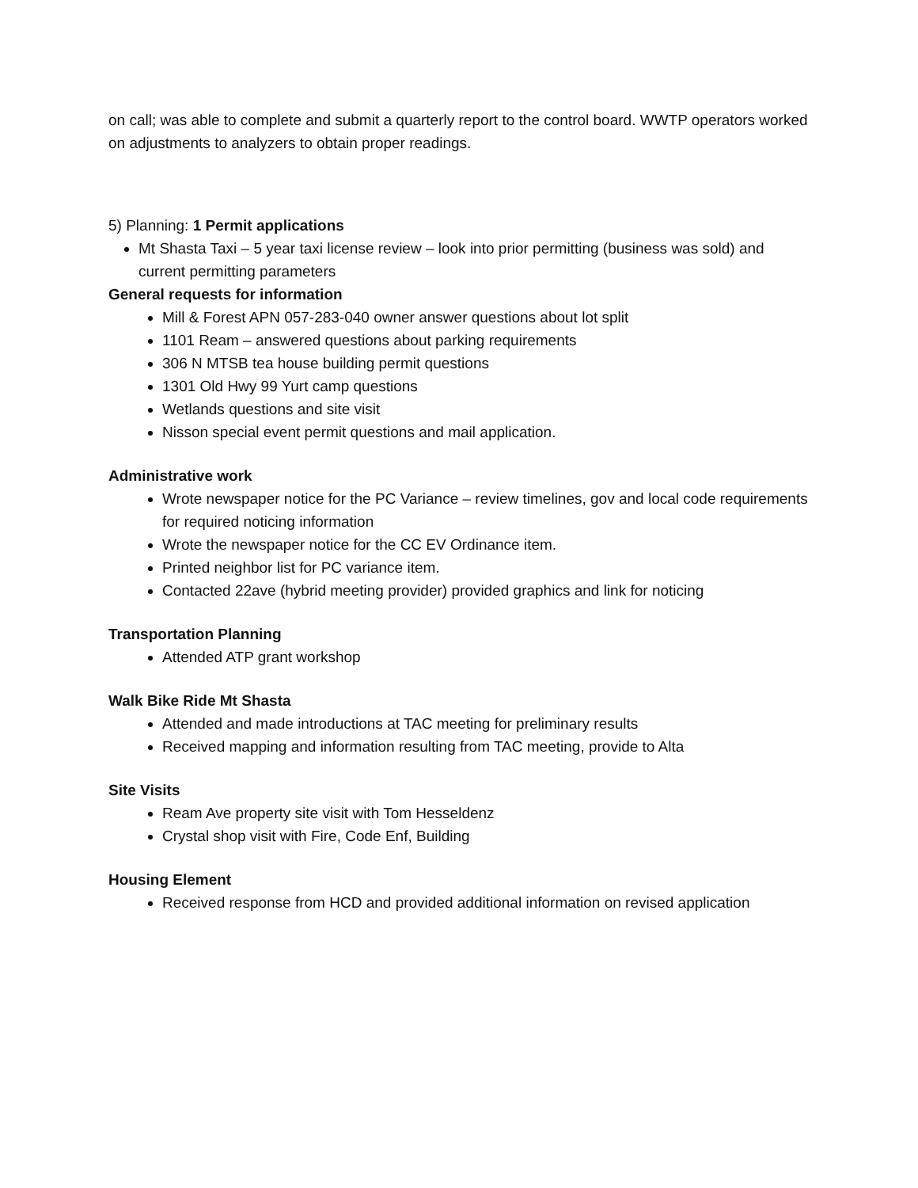on call; was able to complete and submit a quarterly report to the control board. WWTP operators worked on adjustments to analyzers to obtain proper readings.
5) Planning: 1 Permit applications
Mt Shasta Taxi – 5 year taxi license review – look into prior permitting (business was sold) and current permitting parameters
General requests for information
Mill & Forest APN 057-283-040 owner answer questions about lot split
1101 Ream – answered questions about parking requirements
306 N MTSB tea house building permit questions
1301 Old Hwy 99 Yurt camp questions
Wetlands questions and site visit
Nisson special event permit questions and mail application.
Administrative work
Wrote newspaper notice for the PC Variance – review timelines, gov and local code requirements for required noticing information
Wrote the newspaper notice for the CC EV Ordinance item.
Printed neighbor list for PC variance item.
Contacted 22ave (hybrid meeting provider) provided graphics and link for noticing
Transportation Planning
Attended ATP grant workshop
Walk Bike Ride Mt Shasta
Attended and made introductions at TAC meeting for preliminary results
Received mapping and information resulting from TAC meeting, provide to Alta
Site Visits
Ream Ave property site visit with Tom Hesseldenz
Crystal shop visit with Fire, Code Enf, Building
Housing Element
Received response from HCD and provided additional information on revised application